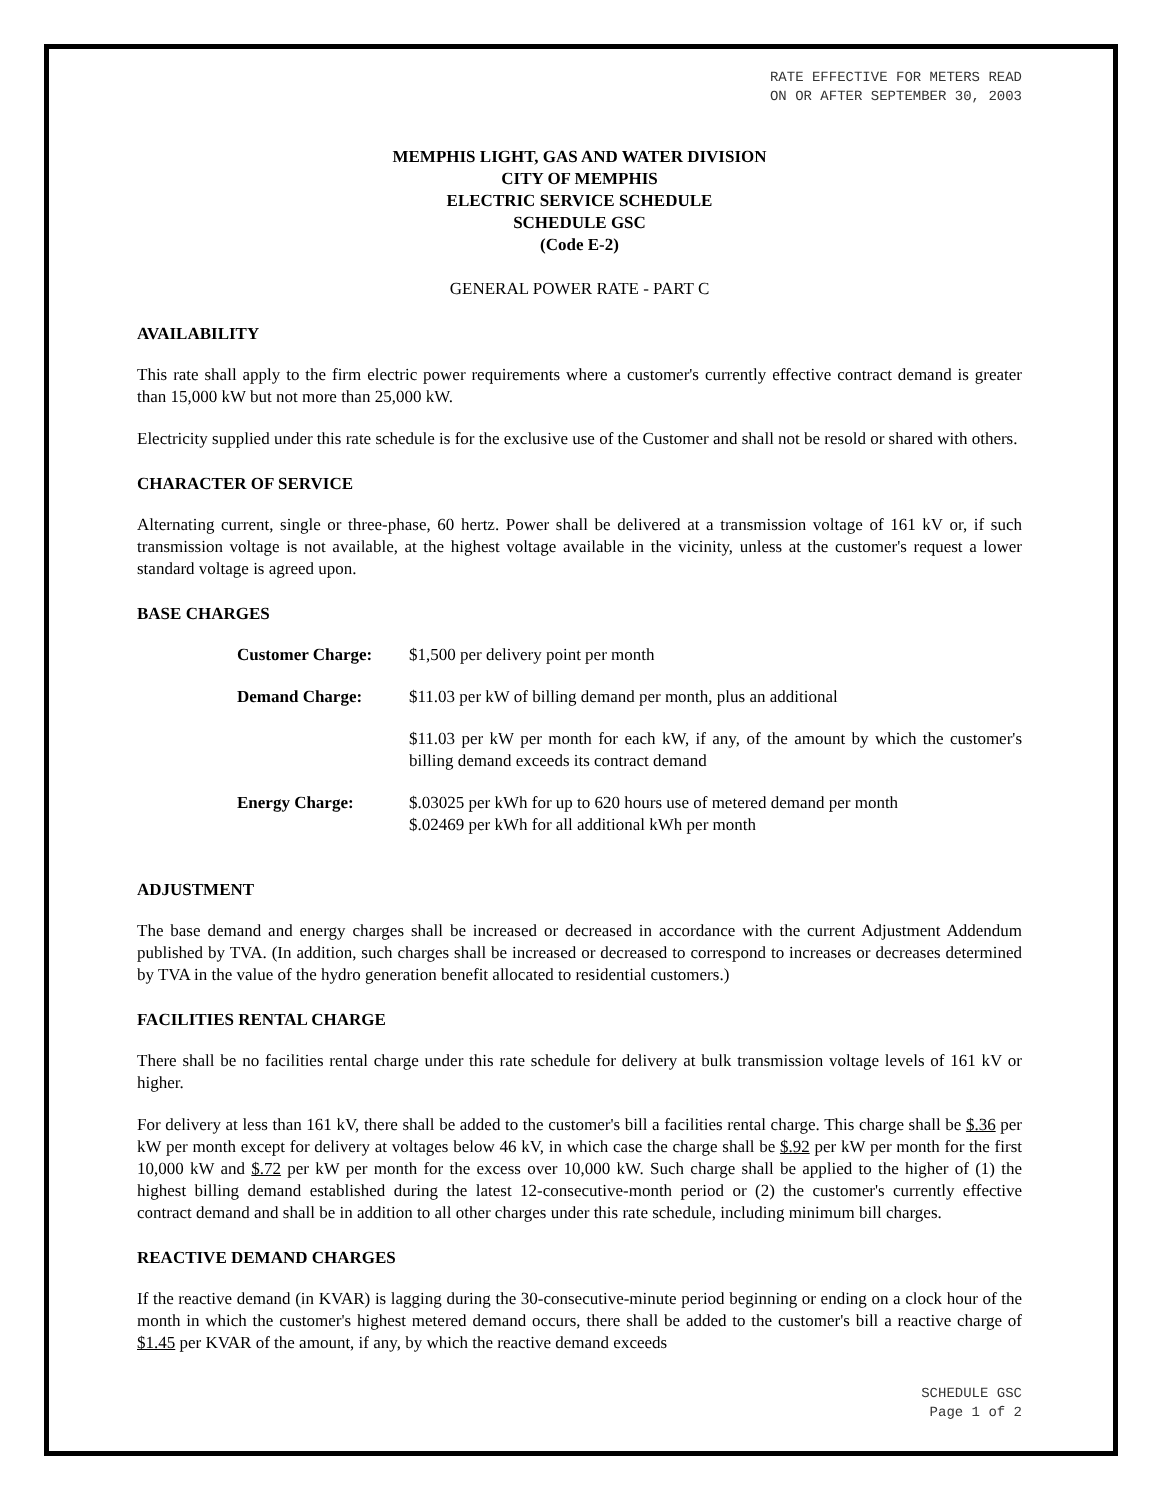RATE EFFECTIVE FOR METERS READ
ON OR AFTER SEPTEMBER 30, 2003
MEMPHIS LIGHT, GAS AND WATER DIVISION
CITY OF MEMPHIS
ELECTRIC SERVICE SCHEDULE
SCHEDULE GSC
(Code E-2)
GENERAL POWER RATE - PART C
AVAILABILITY
This rate shall apply to the firm electric power requirements where a customer's currently effective contract demand is greater than 15,000 kW but not more than 25,000 kW.
Electricity supplied under this rate schedule is for the exclusive use of the Customer and shall not be resold or shared with others.
CHARACTER OF SERVICE
Alternating current, single or three-phase, 60 hertz. Power shall be delivered at a transmission voltage of 161 kV or, if such transmission voltage is not available, at the highest voltage available in the vicinity, unless at the customer's request a lower standard voltage is agreed upon.
BASE CHARGES
| Customer Charge: | $1,500 per delivery point per month |
| Demand Charge: | $11.03 per kW of billing demand per month, plus an additional |
| | $11.03 per kW per month for each kW, if any, of the amount by which the customer's billing demand exceeds its contract demand |
| Energy Charge: | $.03025 per kWh for up to 620 hours use of metered demand per month $.02469 per kWh for all additional kWh per month |
ADJUSTMENT
The base demand and energy charges shall be increased or decreased in accordance with the current Adjustment Addendum published by TVA. (In addition, such charges shall be increased or decreased to correspond to increases or decreases determined by TVA in the value of the hydro generation benefit allocated to residential customers.)
FACILITIES RENTAL CHARGE
There shall be no facilities rental charge under this rate schedule for delivery at bulk transmission voltage levels of 161 kV or higher.
For delivery at less than 161 kV, there shall be added to the customer's bill a facilities rental charge. This charge shall be $.36 per kW per month except for delivery at voltages below 46 kV, in which case the charge shall be $.92 per kW per month for the first 10,000 kW and $.72 per kW per month for the excess over 10,000 kW. Such charge shall be applied to the higher of (1) the highest billing demand established during the latest 12-consecutive-month period or (2) the customer's currently effective contract demand and shall be in addition to all other charges under this rate schedule, including minimum bill charges.
REACTIVE DEMAND CHARGES
If the reactive demand (in KVAR) is lagging during the 30-consecutive-minute period beginning or ending on a clock hour of the month in which the customer's highest metered demand occurs, there shall be added to the customer's bill a reactive charge of $1.45 per KVAR of the amount, if any, by which the reactive demand exceeds
SCHEDULE GSC
Page 1 of 2